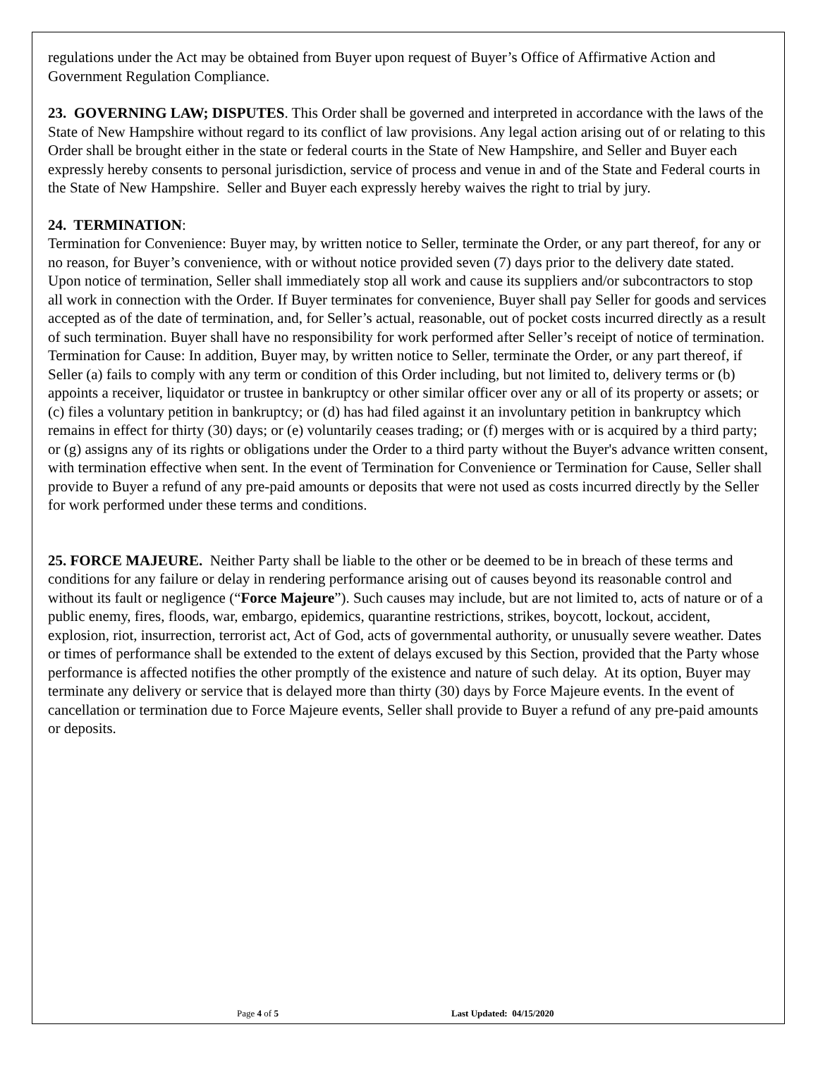regulations under the Act may be obtained from Buyer upon request of Buyer’s Office of Affirmative Action and Government Regulation Compliance.
23. GOVERNING LAW; DISPUTES. This Order shall be governed and interpreted in accordance with the laws of the State of New Hampshire without regard to its conflict of law provisions. Any legal action arising out of or relating to this Order shall be brought either in the state or federal courts in the State of New Hampshire, and Seller and Buyer each expressly hereby consents to personal jurisdiction, service of process and venue in and of the State and Federal courts in the State of New Hampshire. Seller and Buyer each expressly hereby waives the right to trial by jury.
24. TERMINATION:
Termination for Convenience: Buyer may, by written notice to Seller, terminate the Order, or any part thereof, for any or no reason, for Buyer’s convenience, with or without notice provided seven (7) days prior to the delivery date stated. Upon notice of termination, Seller shall immediately stop all work and cause its suppliers and/or subcontractors to stop all work in connection with the Order. If Buyer terminates for convenience, Buyer shall pay Seller for goods and services accepted as of the date of termination, and, for Seller’s actual, reasonable, out of pocket costs incurred directly as a result of such termination. Buyer shall have no responsibility for work performed after Seller’s receipt of notice of termination.
Termination for Cause: In addition, Buyer may, by written notice to Seller, terminate the Order, or any part thereof, if Seller (a) fails to comply with any term or condition of this Order including, but not limited to, delivery terms or (b) appoints a receiver, liquidator or trustee in bankruptcy or other similar officer over any or all of its property or assets; or (c) files a voluntary petition in bankruptcy; or (d) has had filed against it an involuntary petition in bankruptcy which remains in effect for thirty (30) days; or (e) voluntarily ceases trading; or (f) merges with or is acquired by a third party; or (g) assigns any of its rights or obligations under the Order to a third party without the Buyer's advance written consent, with termination effective when sent. In the event of Termination for Convenience or Termination for Cause, Seller shall provide to Buyer a refund of any pre-paid amounts or deposits that were not used as costs incurred directly by the Seller for work performed under these terms and conditions.
25. FORCE MAJEURE. Neither Party shall be liable to the other or be deemed to be in breach of these terms and conditions for any failure or delay in rendering performance arising out of causes beyond its reasonable control and without its fault or negligence (“Force Majeure”). Such causes may include, but are not limited to, acts of nature or of a public enemy, fires, floods, war, embargo, epidemics, quarantine restrictions, strikes, boycott, lockout, accident, explosion, riot, insurrection, terrorist act, Act of God, acts of governmental authority, or unusually severe weather. Dates or times of performance shall be extended to the extent of delays excused by this Section, provided that the Party whose performance is affected notifies the other promptly of the existence and nature of such delay. At its option, Buyer may terminate any delivery or service that is delayed more than thirty (30) days by Force Majeure events. In the event of cancellation or termination due to Force Majeure events, Seller shall provide to Buyer a refund of any pre-paid amounts or deposits.
Page 4 of 5 Last Updated: 04/15/2020